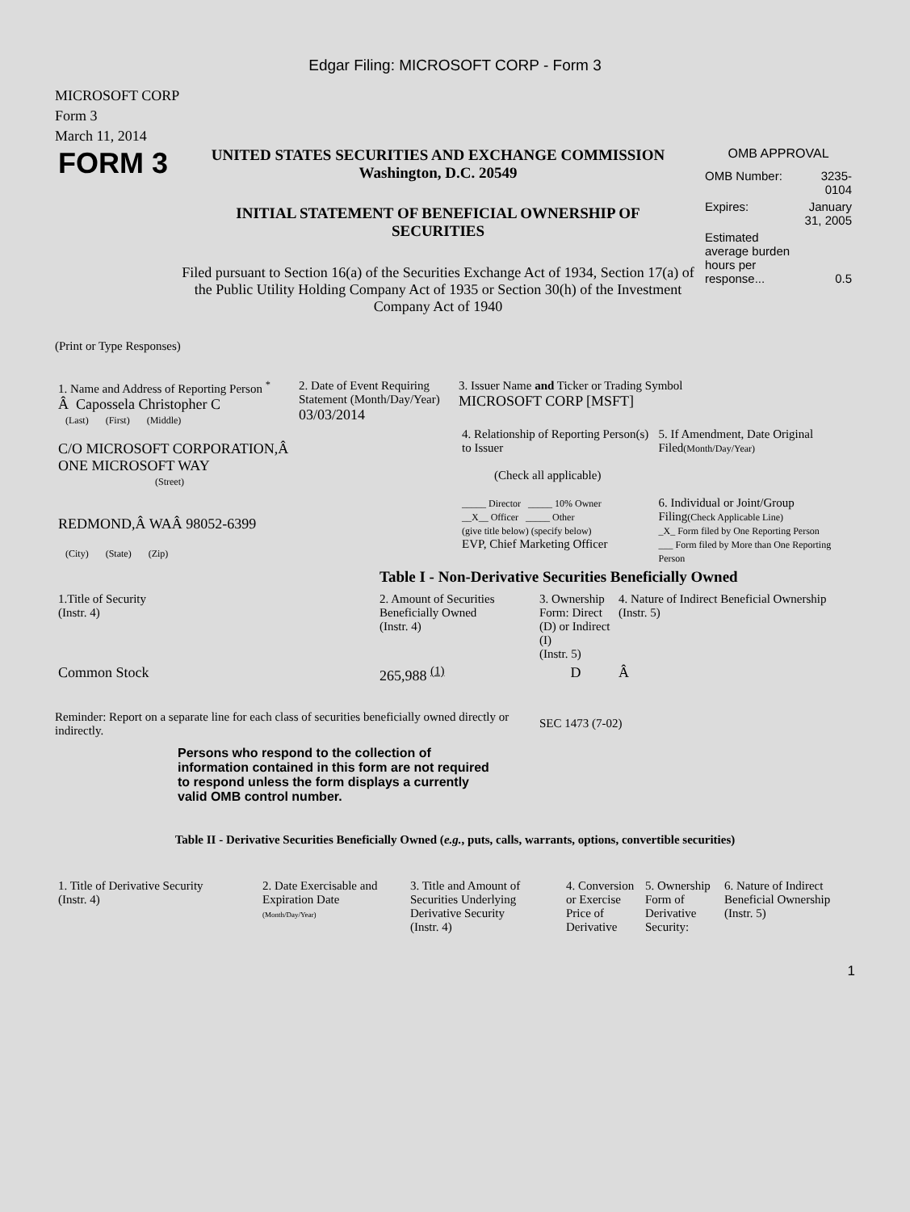Edgar Filing: MICROSOFT CORP - Form 3
MICROSOFT CORP
Form 3
March 11, 2014
FORM 3
UNITED STATES SECURITIES AND EXCHANGE COMMISSION
Washington, D.C. 20549
INITIAL STATEMENT OF BENEFICIAL OWNERSHIP OF SECURITIES
Filed pursuant to Section 16(a) of the Securities Exchange Act of 1934, Section 17(a) of the Public Utility Holding Company Act of 1935 or Section 30(h) of the Investment Company Act of 1940
OMB APPROVAL
| OMB Number: | 3235-0104 |
| Expires: | January 31, 2005 |
| Estimated average burden hours per response... | 0.5 |
(Print or Type Responses)
| 1. Name and Address of Reporting Person <sup>*</sup> Â Capossela Christopher C (Last) (First) (Middle) C/O MICROSOFT CORPORATION,Â ONE MICROSOFT WAY (Street) REDMOND,Â WAÂ 98052-6399 (City) (State) (Zip) | 2. Date of Event Requiring Statement (Month/Day/Year) 03/03/2014 | 3. Issuer Name and Ticker or Trading Symbol MICROSOFT CORP [MSFT] / 4. Relationship of Reporting Person(s) to Issuer (Check all applicable) _____ Director _____ 10% Owner __X__ Officer _____ Other (give title below) (specify below) EVP, Chief Marketing Officer / 5. If Amendment, Date Original Filed (Month/Day/Year) 6. Individual or Joint/Group Filing (Check Applicable Line) _X_ Form filed by One Reporting Person ___ Form filed by More than One Reporting Person / |
Table I - Non-Derivative Securities Beneficially Owned
| 1.Title of Security (Instr. 4) | 2. Amount of Securities Beneficially Owned (Instr. 4) | 3. Ownership Form: Direct (D) or Indirect (I) (Instr. 5) | 4. Nature of Indirect Beneficial Ownership (Instr. 5) |
| --- | --- | --- | --- |
| Common Stock | 265,988 <sup>(1)</sup> | D | Â |
Reminder: Report on a separate line for each class of securities beneficially owned directly or indirectly.
SEC 1473 (7-02)
Persons who respond to the collection of information contained in this form are not required to respond unless the form displays a currently valid OMB control number.
Table II - Derivative Securities Beneficially Owned (e.g., puts, calls, warrants, options, convertible securities)
| 1. Title of Derivative Security (Instr. 4) | 2. Date Exercisable and Expiration Date (Month/Day/Year) | 3. Title and Amount of Securities Underlying Derivative Security (Instr. 4) | 4. Conversion or Exercise Price of Derivative | 5. Ownership Form of Derivative Security: | 6. Nature of Indirect Beneficial Ownership (Instr. 5) |
| --- | --- | --- | --- | --- | --- |
1